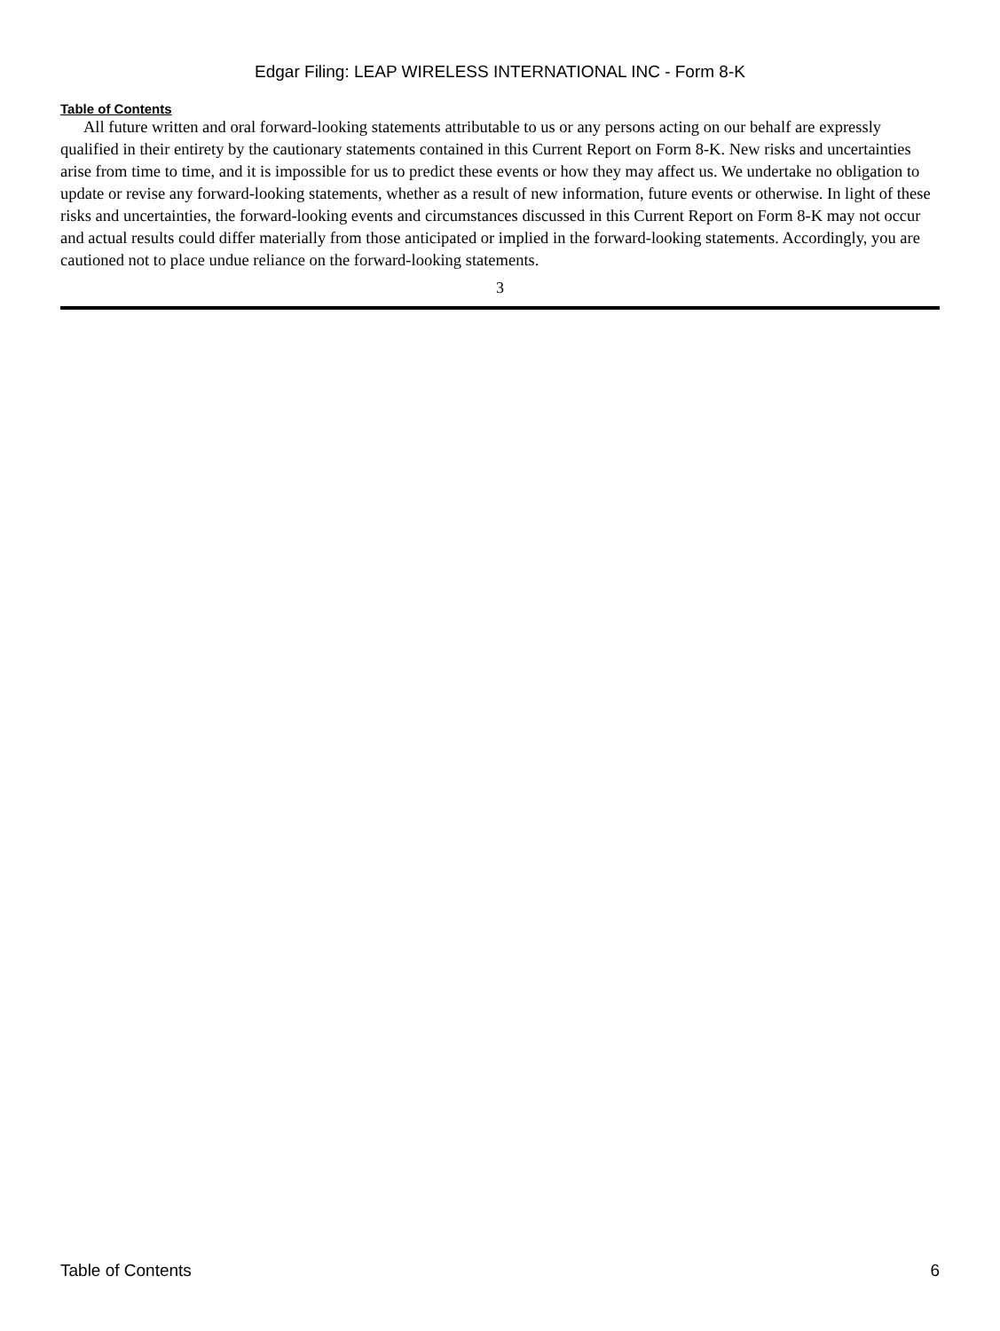Edgar Filing: LEAP WIRELESS INTERNATIONAL INC - Form 8-K
Table of Contents
All future written and oral forward-looking statements attributable to us or any persons acting on our behalf are expressly qualified in their entirety by the cautionary statements contained in this Current Report on Form 8-K. New risks and uncertainties arise from time to time, and it is impossible for us to predict these events or how they may affect us. We undertake no obligation to update or revise any forward-looking statements, whether as a result of new information, future events or otherwise. In light of these risks and uncertainties, the forward-looking events and circumstances discussed in this Current Report on Form 8-K may not occur and actual results could differ materially from those anticipated or implied in the forward-looking statements. Accordingly, you are cautioned not to place undue reliance on the forward-looking statements.
3
Table of Contents 6